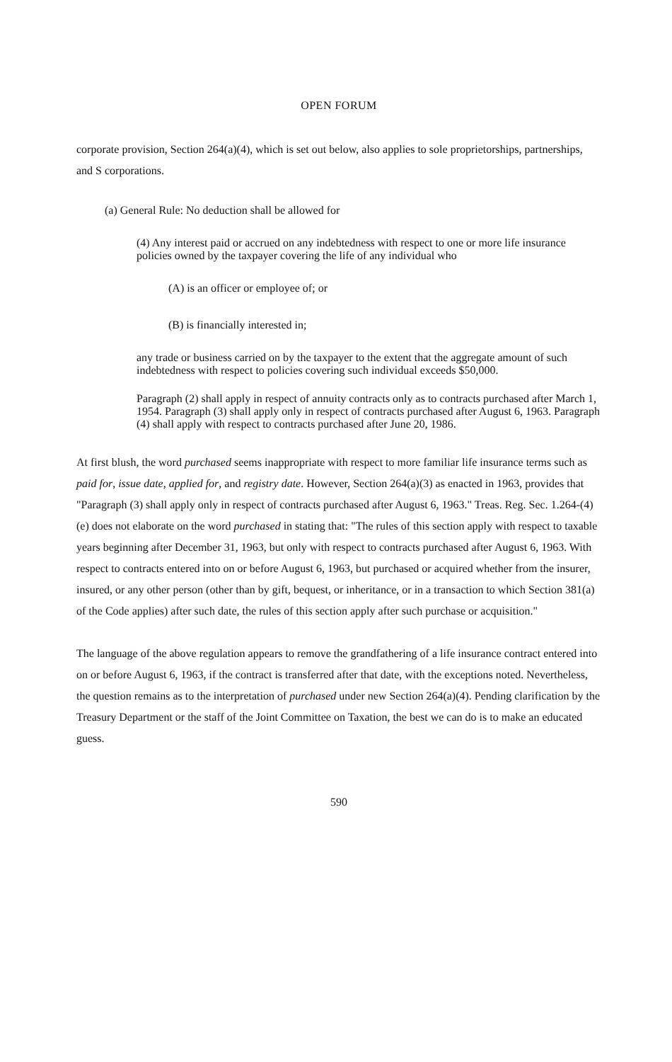OPEN FORUM
corporate provision, Section 264(a)(4), which is set out below, also applies to sole proprietorships, partnerships, and S corporations.
(a) General Rule: No deduction shall be allowed for
(4) Any interest paid or accrued on any indebtedness with respect to one or more life insurance policies owned by the taxpayer covering the life of any individual who
(A) is an officer or employee of; or
(B) is financially interested in;
any trade or business carried on by the taxpayer to the extent that the aggregate amount of such indebtedness with respect to policies covering such individual exceeds $50,000.
Paragraph (2) shall apply in respect of annuity contracts only as to contracts purchased after March 1, 1954. Paragraph (3) shall apply only in respect of contracts purchased after August 6, 1963. Paragraph (4) shall apply with respect to contracts purchased after June 20, 1986.
At first blush, the word purchased seems inappropriate with respect to more familiar life insurance terms such as paid for, issue date, applied for, and registry date. However, Section 264(a)(3) as enacted in 1963, provides that "Paragraph (3) shall apply only in respect of contracts purchased after August 6, 1963." Treas. Reg. Sec. 1.264-(4)(e) does not elaborate on the word purchased in stating that: "The rules of this section apply with respect to taxable years beginning after December 31, 1963, but only with respect to contracts purchased after August 6, 1963. With respect to contracts entered into on or before August 6, 1963, but purchased or acquired whether from the insurer, insured, or any other person (other than by gift, bequest, or inheritance, or in a transaction to which Section 381(a) of the Code applies) after such date, the rules of this section apply after such purchase or acquisition."
The language of the above regulation appears to remove the grandfathering of a life insurance contract entered into on or before August 6, 1963, if the contract is transferred after that date, with the exceptions noted. Nevertheless, the question remains as to the interpretation of purchased under new Section 264(a)(4). Pending clarification by the Treasury Department or the staff of the Joint Committee on Taxation, the best we can do is to make an educated guess.
590